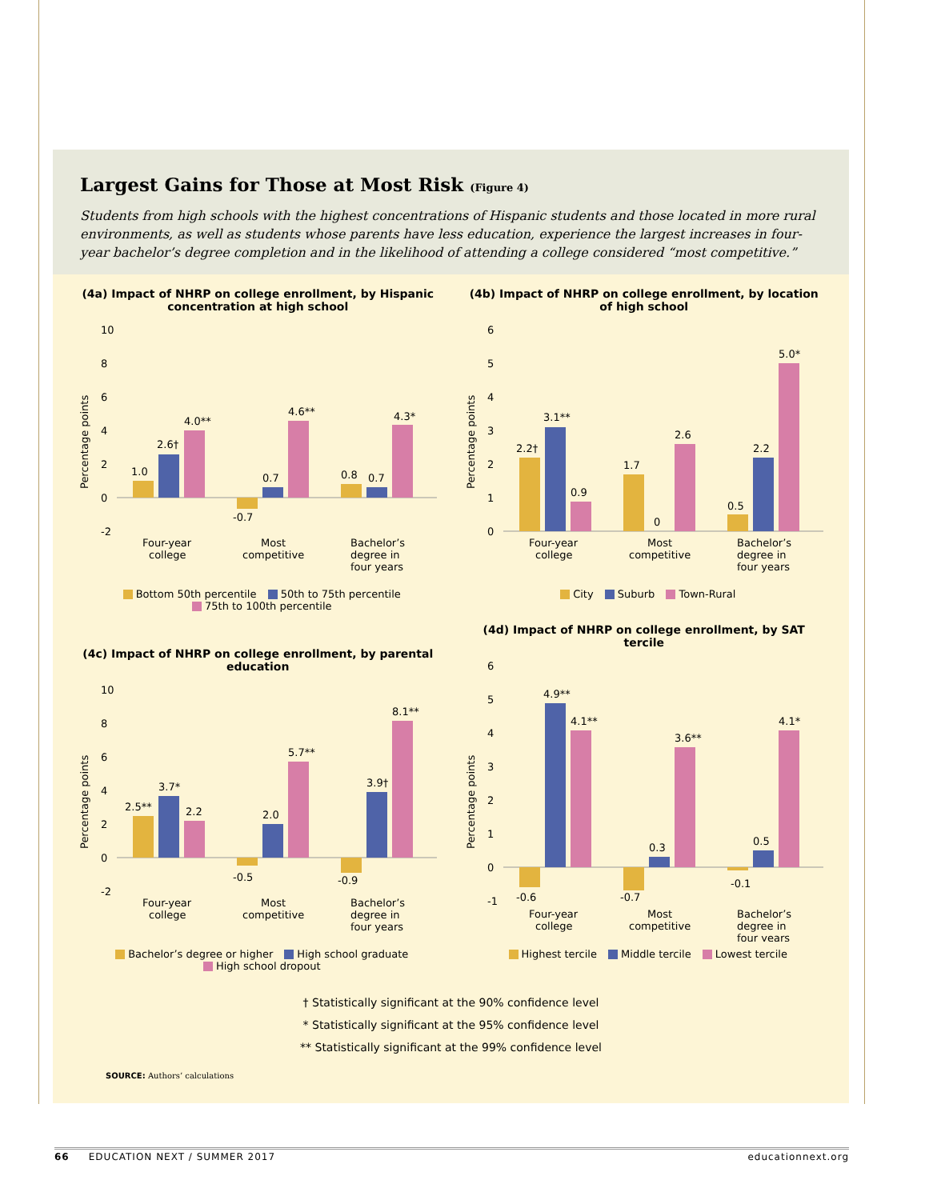Largest Gains for Those at Most Risk (Figure 4)
Students from high schools with the highest concentrations of Hispanic students and those located in more rural environments, as well as students whose parents have less education, experience the largest increases in four-year bachelor’s degree completion and in the likelihood of attending a college considered “most competitive.”
(4a) Impact of NHRP on college enrollment, by Hispanic concentration at high school
Percentage points
10
8
6
4
2
0
-2
1.0
2.6†
4.0**
-0.7
0.7
4.6**
0.8
0.7
4.3*
Four-year
college
Most
competitive
Bachelor’s
degree in
four years
Bottom 50th percentile 50th to 75th percentile
75th to 100th percentile
(4b) Impact of NHRP on college enrollment, by location of high school
Percentage points
6
5
4
3
2
1
0
2.2†
3.1**
0.9
1.7
0
2.6
0.5
2.2
5.0*
Four-year
college
Most
competitive
Bachelor’s
degree in
four years
City Suburb Town-Rural
(4c) Impact of NHRP on college enrollment, by parental education
Percentage points
10
8
6
4
2
0
-2
2.5**
3.7*
2.2
-0.5
2.0
5.7**
-0.9
3.9†
8.1**
Four-year
college
Most
competitive
Bachelor’s
degree in
four years
Bachelor’s degree or higher High school graduate
High school dropout
(4d) Impact of NHRP on college enrollment, by SAT tercile
Percentage points
6
5
4
3
2
1
0
-1
-0.6
4.9**
4.1**
-0.7
0.3
3.6**
-0.1
0.5
4.1*
Four-year
college
Most
competitive
Bachelor’s
degree in
four years
Highest tercile Middle tercile Lowest tercile
† Statistically significant at the 90% confidence level
* Statistically significant at the 95% confidence level
** Statistically significant at the 99% confidence level
SOURCE: Authors’ calculations
66 EDUCATION NEXT / SUMMER 2017 educationnext.org